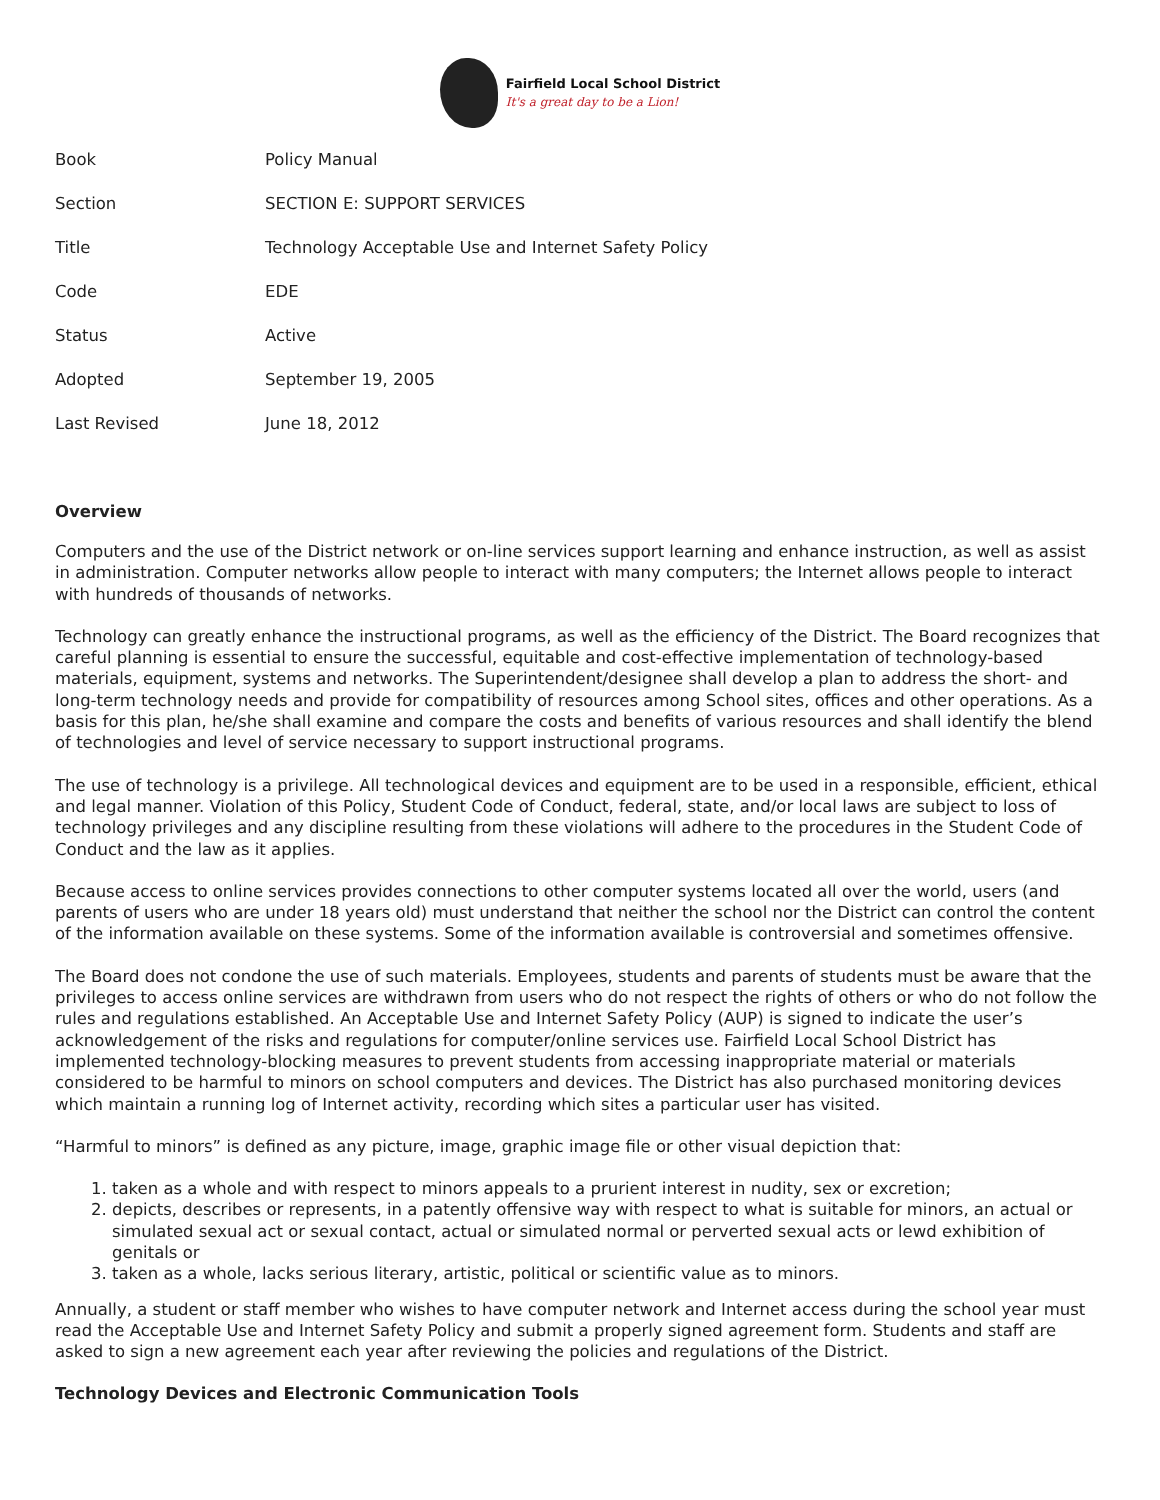Fairfield Local School District
It's a great day to be a Lion!
| Book | Policy Manual |
| Section | SECTION E: SUPPORT SERVICES |
| Title | Technology Acceptable Use and Internet Safety Policy |
| Code | EDE |
| Status | Active |
| Adopted | September 19, 2005 |
| Last Revised | June 18, 2012 |
Overview
Computers and the use of the District network or on-line services support learning and enhance instruction, as well as assist in administration. Computer networks allow people to interact with many computers; the Internet allows people to interact with hundreds of thousands of networks.
Technology can greatly enhance the instructional programs, as well as the efficiency of the District. The Board recognizes that careful planning is essential to ensure the successful, equitable and cost-effective implementation of technology-based materials, equipment, systems and networks. The Superintendent/designee shall develop a plan to address the short- and long-term technology needs and provide for compatibility of resources among School sites, offices and other operations. As a basis for this plan, he/she shall examine and compare the costs and benefits of various resources and shall identify the blend of technologies and level of service necessary to support instructional programs.
The use of technology is a privilege. All technological devices and equipment are to be used in a responsible, efficient, ethical and legal manner. Violation of this Policy, Student Code of Conduct, federal, state, and/or local laws are subject to loss of technology privileges and any discipline resulting from these violations will adhere to the procedures in the Student Code of Conduct and the law as it applies.
Because access to online services provides connections to other computer systems located all over the world, users (and parents of users who are under 18 years old) must understand that neither the school nor the District can control the content of the information available on these systems. Some of the information available is controversial and sometimes offensive.
The Board does not condone the use of such materials. Employees, students and parents of students must be aware that the privileges to access online services are withdrawn from users who do not respect the rights of others or who do not follow the rules and regulations established. An Acceptable Use and Internet Safety Policy (AUP) is signed to indicate the user’s acknowledgement of the risks and regulations for computer/online services use. Fairfield Local School District has implemented technology-blocking measures to prevent students from accessing inappropriate material or materials considered to be harmful to minors on school computers and devices. The District has also purchased monitoring devices which maintain a running log of Internet activity, recording which sites a particular user has visited.
“Harmful to minors” is defined as any picture, image, graphic image file or other visual depiction that:
1. taken as a whole and with respect to minors appeals to a prurient interest in nudity, sex or excretion;
2. depicts, describes or represents, in a patently offensive way with respect to what is suitable for minors, an actual or simulated sexual act or sexual contact, actual or simulated normal or perverted sexual acts or lewd exhibition of genitals or
3. taken as a whole, lacks serious literary, artistic, political or scientific value as to minors.
Annually, a student or staff member who wishes to have computer network and Internet access during the school year must read the Acceptable Use and Internet Safety Policy and submit a properly signed agreement form. Students and staff are asked to sign a new agreement each year after reviewing the policies and regulations of the District.
Technology Devices and Electronic Communication Tools